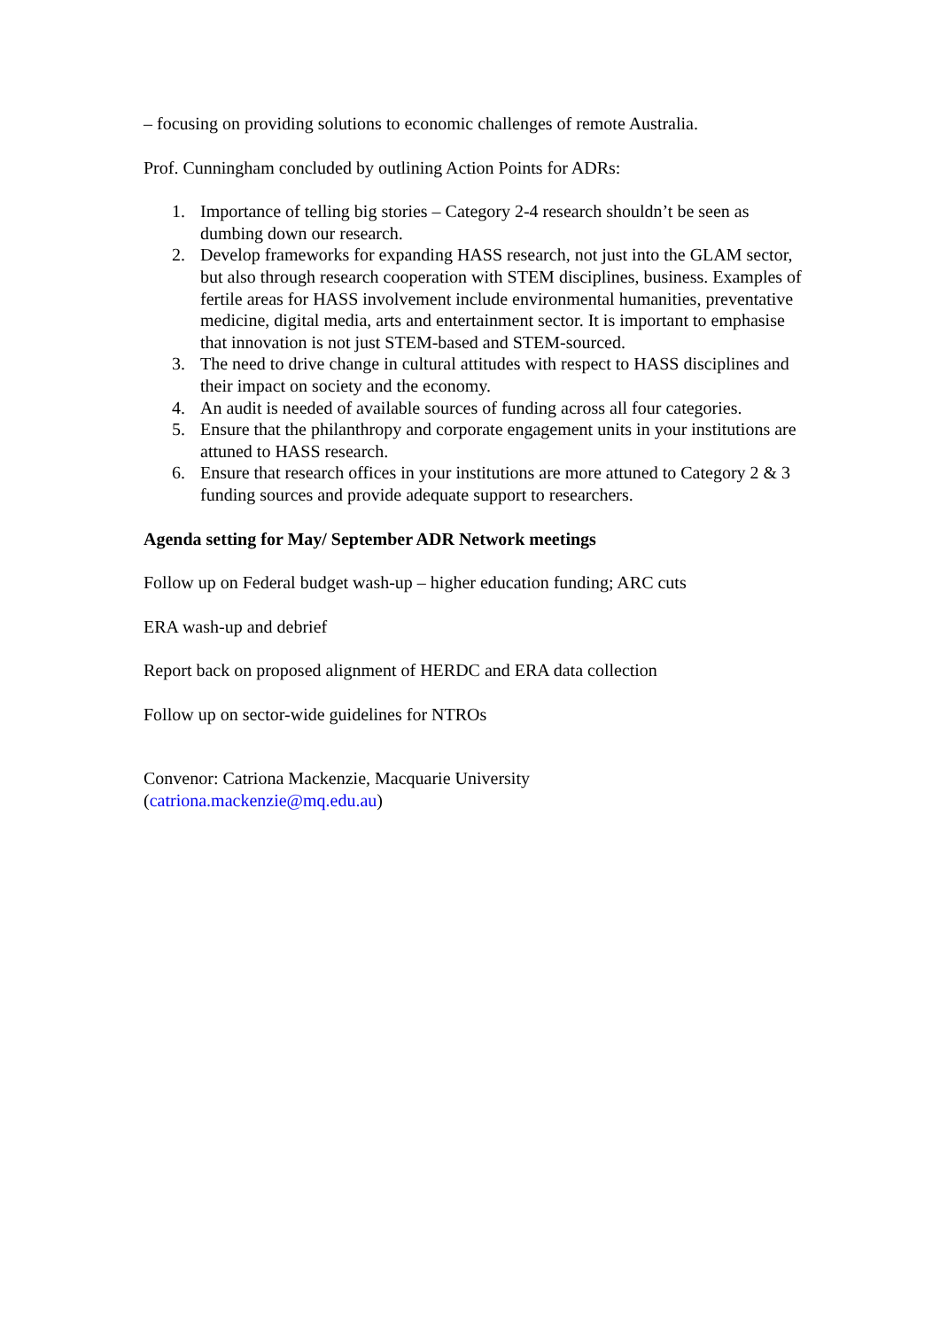– focusing on providing solutions to economic challenges of remote Australia.
Prof. Cunningham concluded by outlining Action Points for ADRs:
1. Importance of telling big stories – Category 2-4 research shouldn’t be seen as dumbing down our research.
2. Develop frameworks for expanding HASS research, not just into the GLAM sector, but also through research cooperation with STEM disciplines, business. Examples of fertile areas for HASS involvement include environmental humanities, preventative medicine, digital media, arts and entertainment sector. It is important to emphasise that innovation is not just STEM-based and STEM-sourced.
3. The need to drive change in cultural attitudes with respect to HASS disciplines and their impact on society and the economy.
4. An audit is needed of available sources of funding across all four categories.
5. Ensure that the philanthropy and corporate engagement units in your institutions are attuned to HASS research.
6. Ensure that research offices in your institutions are more attuned to Category 2 & 3 funding sources and provide adequate support to researchers.
Agenda setting for May/ September ADR Network meetings
Follow up on Federal budget wash-up – higher education funding; ARC cuts
ERA wash-up and debrief
Report back on proposed alignment of HERDC and ERA data collection
Follow up on sector-wide guidelines for NTROs
Convenor: Catriona Mackenzie, Macquarie University
(catriona.mackenzie@mq.edu.au)